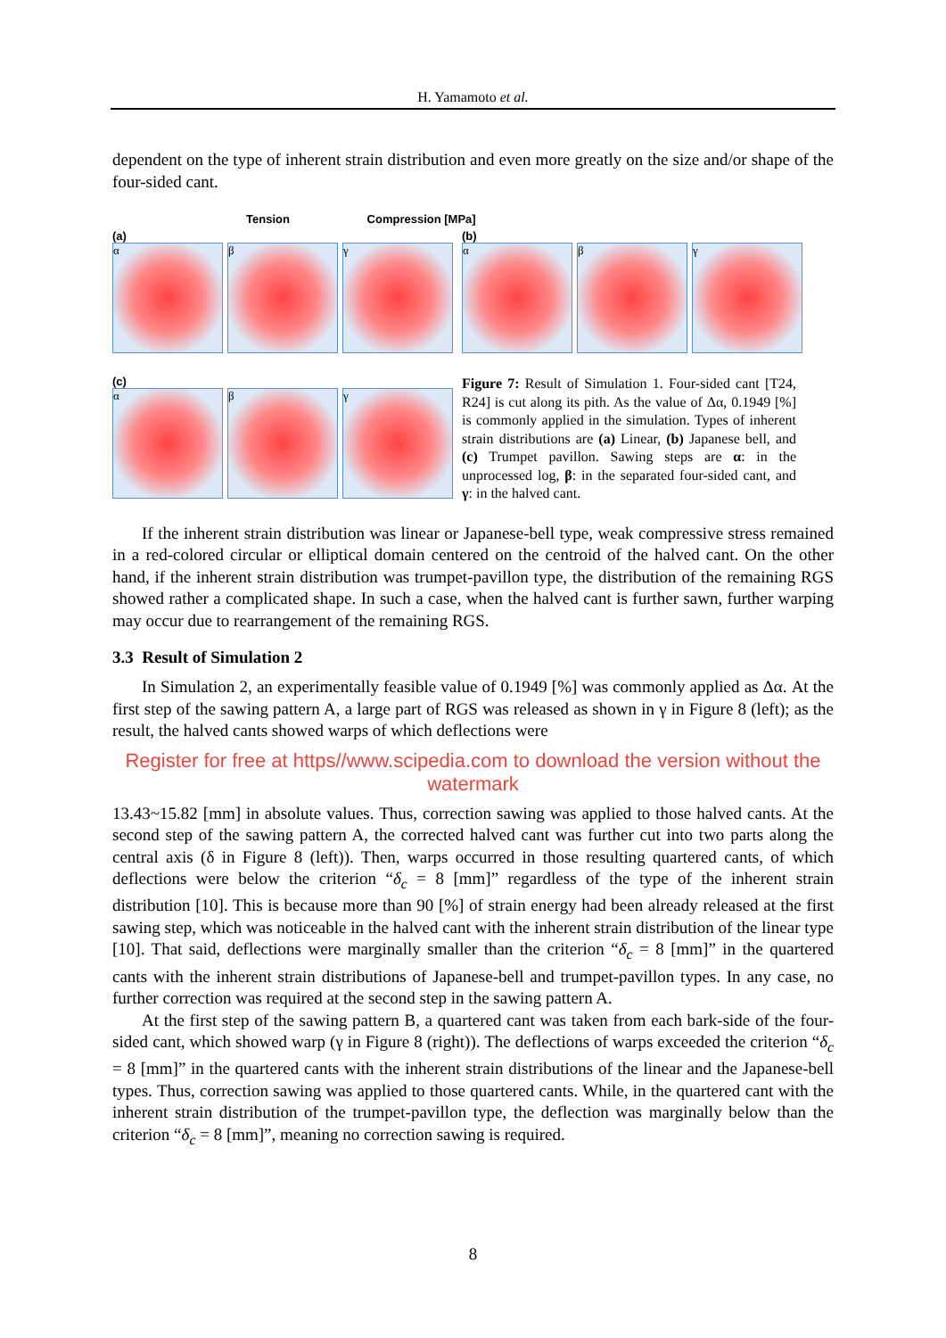H. Yamamoto et al.
dependent on the type of inherent strain distribution and even more greatly on the size and/or shape of the four-sided cant.
Tension Compression [MPa]
(a)
α β γ
(b)
α β γ
(c)
α β γ
Figure 7: Result of Simulation 1. Four-sided cant [T24, R24] is cut along its pith. As the value of Δα, 0.1949 [%] is commonly applied in the simulation. Types of inherent strain distributions are (a) Linear, (b) Japanese bell, and (c) Trumpet pavillon. Sawing steps are α: in the unprocessed log, β: in the separated four-sided cant, and γ: in the halved cant.
If the inherent strain distribution was linear or Japanese-bell type, weak compressive stress remained in a red-colored circular or elliptical domain centered on the centroid of the halved cant. On the other hand, if the inherent strain distribution was trumpet-pavillon type, the distribution of the remaining RGS showed rather a complicated shape. In such a case, when the halved cant is further sawn, further warping may occur due to rearrangement of the remaining RGS.
3.3 Result of Simulation 2
In Simulation 2, an experimentally feasible value of 0.1949 [%] was commonly applied as Δα. At the first step of the sawing pattern A, a large part of RGS was released as shown in γ in Figure 8 (left); as the result, the halved cants showed warps of which deflections were
Register for free at https//www.scipedia.com to download the version without the watermark
13.43~15.82 [mm] in absolute values. Thus, correction sawing was applied to those halved cants. At the second step of the sawing pattern A, the corrected halved cant was further cut into two parts along the central axis (δ in Figure 8 (left)). Then, warps occurred in those resulting quartered cants, of which deflections were below the criterion “δ<sub>c</sub> = 8 [mm]” regardless of the type of the inherent strain distribution [10]. This is because more than 90 [%] of strain energy had been already released at the first sawing step, which was noticeable in the halved cant with the inherent strain distribution of the linear type [10]. That said, deflections were marginally smaller than the criterion “δ<sub>c</sub> = 8 [mm]” in the quartered cants with the inherent strain distributions of Japanese-bell and trumpet-pavillon types. In any case, no further correction was required at the second step in the sawing pattern A.
At the first step of the sawing pattern B, a quartered cant was taken from each bark-side of the four-sided cant, which showed warp (γ in Figure 8 (right)). The deflections of warps exceeded the criterion “δ<sub>c</sub> = 8 [mm]” in the quartered cants with the inherent strain distributions of the linear and the Japanese-bell types. Thus, correction sawing was applied to those quartered cants. While, in the quartered cant with the inherent strain distribution of the trumpet-pavillon type, the deflection was marginally below than the criterion “δ<sub>c</sub> = 8 [mm]”, meaning no correction sawing is required.
8